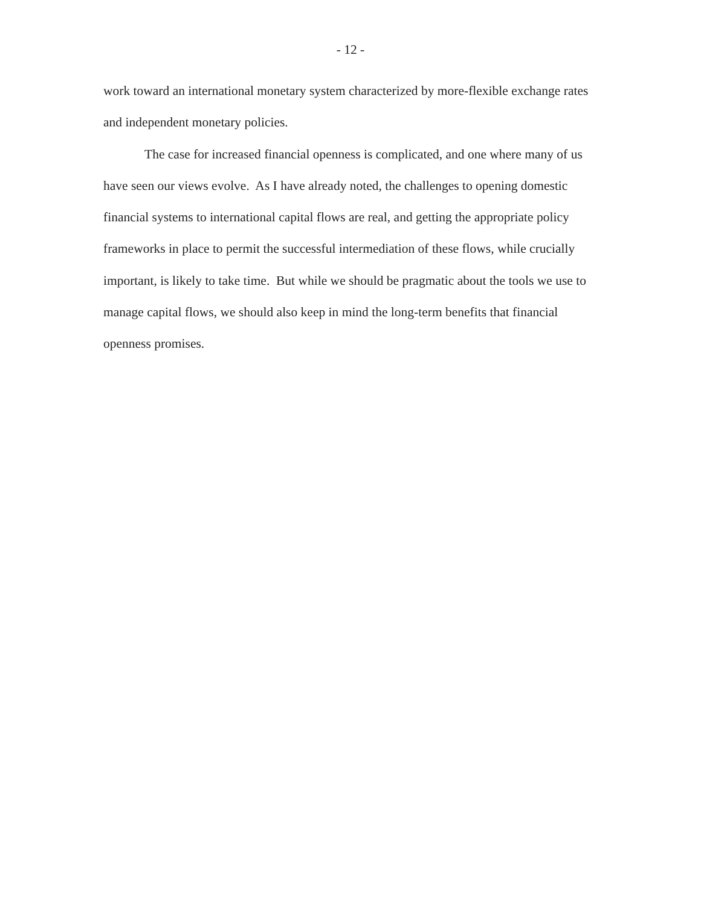- 12 -
work toward an international monetary system characterized by more-flexible exchange rates and independent monetary policies.
The case for increased financial openness is complicated, and one where many of us have seen our views evolve. As I have already noted, the challenges to opening domestic financial systems to international capital flows are real, and getting the appropriate policy frameworks in place to permit the successful intermediation of these flows, while crucially important, is likely to take time. But while we should be pragmatic about the tools we use to manage capital flows, we should also keep in mind the long-term benefits that financial openness promises.